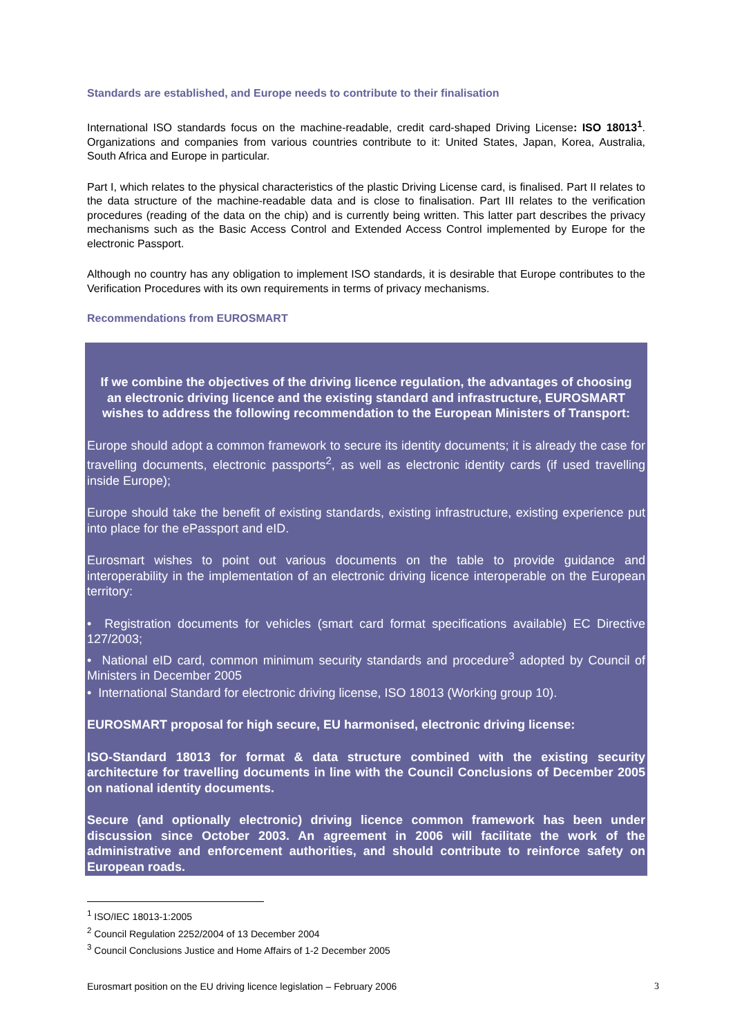Standards are established, and Europe needs to contribute to their finalisation
International ISO standards focus on the machine-readable, credit card-shaped Driving License: ISO 18013<sup>1</sup>. Organizations and companies from various countries contribute to it: United States, Japan, Korea, Australia, South Africa and Europe in particular.
Part I, which relates to the physical characteristics of the plastic Driving License card, is finalised. Part II relates to the data structure of the machine-readable data and is close to finalisation. Part III relates to the verification procedures (reading of the data on the chip) and is currently being written. This latter part describes the privacy mechanisms such as the Basic Access Control and Extended Access Control implemented by Europe for the electronic Passport.
Although no country has any obligation to implement ISO standards, it is desirable that Europe contributes to the Verification Procedures with its own requirements in terms of privacy mechanisms.
Recommendations from EUROSMART
If we combine the objectives of the driving licence regulation, the advantages of choosing an electronic driving licence and the existing standard and infrastructure, EUROSMART wishes to address the following recommendation to the European Ministers of Transport:
Europe should adopt a common framework to secure its identity documents; it is already the case for travelling documents, electronic passports<sup>2</sup>, as well as electronic identity cards (if used travelling inside Europe);
Europe should take the benefit of existing standards, existing infrastructure, existing experience put into place for the ePassport and eID.
Eurosmart wishes to point out various documents on the table to provide guidance and interoperability in the implementation of an electronic driving licence interoperable on the European territory:
• Registration documents for vehicles (smart card format specifications available) EC Directive 127/2003;
• National eID card, common minimum security standards and procedure<sup>3</sup> adopted by Council of Ministers in December 2005
• International Standard for electronic driving license, ISO 18013 (Working group 10).
EUROSMART proposal for high secure, EU harmonised, electronic driving license:
ISO-Standard 18013 for format & data structure combined with the existing security architecture for travelling documents in line with the Council Conclusions of December 2005 on national identity documents.
Secure (and optionally electronic) driving licence common framework has been under discussion since October 2003. An agreement in 2006 will facilitate the work of the administrative and enforcement authorities, and should contribute to reinforce safety on European roads.
<sup>1</sup> ISO/IEC 18013-1:2005
<sup>2</sup> Council Regulation 2252/2004 of 13 December 2004
<sup>3</sup> Council Conclusions Justice and Home Affairs of 1-2 December 2005
Eurosmart position on the EU driving licence legislation – February 2006 3